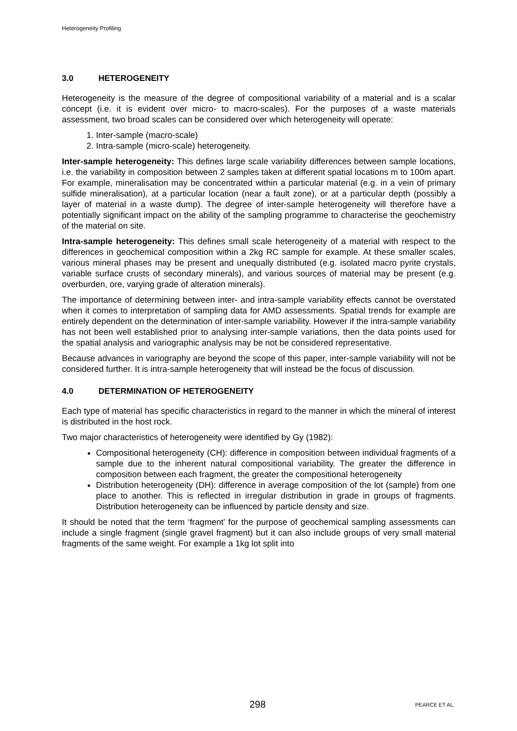Heterogeneity Profiling
3.0 HETEROGENEITY
Heterogeneity is the measure of the degree of compositional variability of a material and is a scalar concept (i.e. it is evident over micro- to macro-scales). For the purposes of a waste materials assessment, two broad scales can be considered over which heterogeneity will operate:
1. Inter-sample (macro-scale)
2. Intra-sample (micro-scale) heterogeneity.
Inter-sample heterogeneity: This defines large scale variability differences between sample locations, i.e. the variability in composition between 2 samples taken at different spatial locations m to 100m apart. For example, mineralisation may be concentrated within a particular material (e.g. in a vein of primary sulfide mineralisation), at a particular location (near a fault zone), or at a particular depth (possibly a layer of material in a waste dump). The degree of inter-sample heterogeneity will therefore have a potentially significant impact on the ability of the sampling programme to characterise the geochemistry of the material on site.
Intra-sample heterogeneity: This defines small scale heterogeneity of a material with respect to the differences in geochemical composition within a 2kg RC sample for example. At these smaller scales, various mineral phases may be present and unequally distributed (e.g. isolated macro pyrite crystals, variable surface crusts of secondary minerals), and various sources of material may be present (e.g. overburden, ore, varying grade of alteration minerals).
The importance of determining between inter- and intra-sample variability effects cannot be overstated when it comes to interpretation of sampling data for AMD assessments. Spatial trends for example are entirely dependent on the determination of inter-sample variability. However if the intra-sample variability has not been well established prior to analysing inter-sample variations, then the data points used for the spatial analysis and variographic analysis may be not be considered representative.
Because advances in variography are beyond the scope of this paper, inter-sample variability will not be considered further. It is intra-sample heterogeneity that will instead be the focus of discussion.
4.0 DETERMINATION OF HETEROGENEITY
Each type of material has specific characteristics in regard to the manner in which the mineral of interest is distributed in the host rock.
Two major characteristics of heterogeneity were identified by Gy (1982):
Compositional heterogeneity (CH): difference in composition between individual fragments of a sample due to the inherent natural compositional variability. The greater the difference in composition between each fragment, the greater the compositional heterogeneity
Distribution heterogeneity (DH): difference in average composition of the lot (sample) from one place to another. This is reflected in irregular distribution in grade in groups of fragments. Distribution heterogeneity can be influenced by particle density and size.
It should be noted that the term ‘fragment’ for the purpose of geochemical sampling assessments can include a single fragment (single gravel fragment) but it can also include groups of very small material fragments of the same weight. For example a 1kg lot split into
298 PEARCE ET AL.